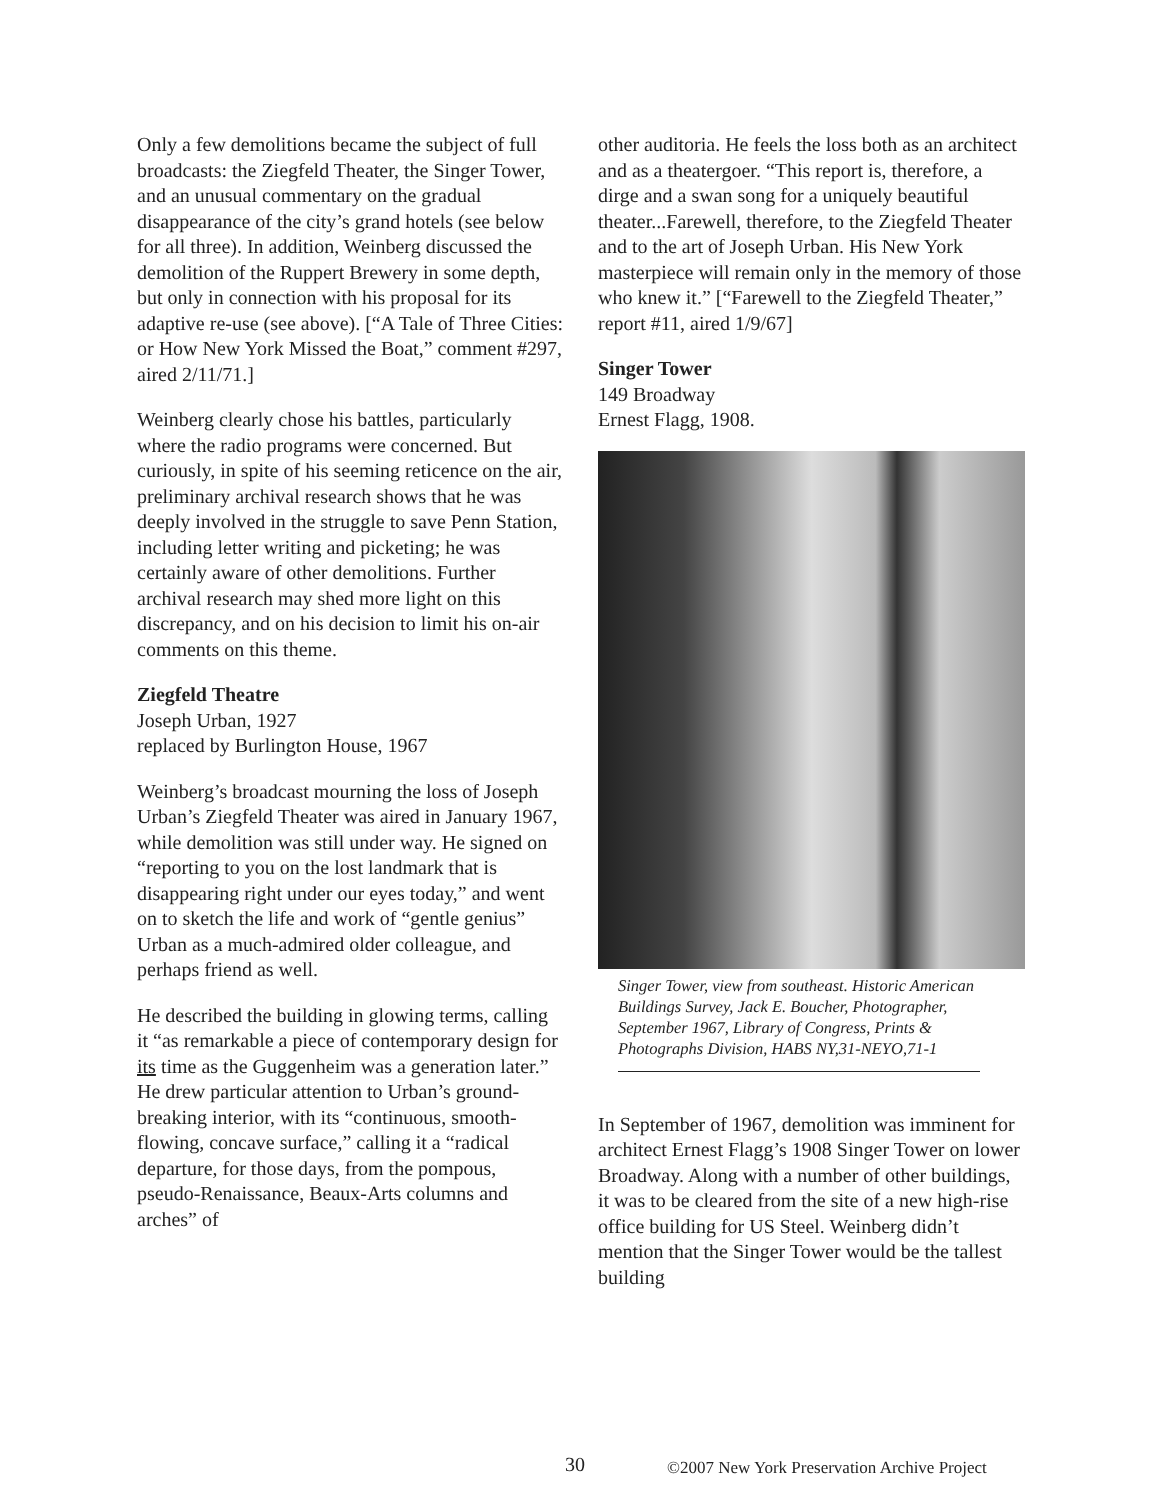Only a few demolitions became the subject of full broadcasts: the Ziegfeld Theater, the Singer Tower, and an unusual commentary on the gradual disappearance of the city’s grand hotels (see below for all three). In addition, Weinberg discussed the demolition of the Ruppert Brewery in some depth, but only in connection with his proposal for its adaptive re-use (see above). [“A Tale of Three Cities: or How New York Missed the Boat,” comment #297, aired 2/11/71.]
Weinberg clearly chose his battles, particularly where the radio programs were concerned. But curiously, in spite of his seeming reticence on the air, preliminary archival research shows that he was deeply involved in the struggle to save Penn Station, including letter writing and picketing; he was certainly aware of other demolitions. Further archival research may shed more light on this discrepancy, and on his decision to limit his on-air comments on this theme.
Ziegfeld Theatre
Joseph Urban, 1927
replaced by Burlington House, 1967
Weinberg’s broadcast mourning the loss of Joseph Urban’s Ziegfeld Theater was aired in January 1967, while demolition was still under way. He signed on “reporting to you on the lost landmark that is disappearing right under our eyes today,” and went on to sketch the life and work of “gentle genius” Urban as a much-admired older colleague, and perhaps friend as well.
He described the building in glowing terms, calling it “as remarkable a piece of contemporary design for its time as the Guggenheim was a generation later.” He drew particular attention to Urban’s ground-breaking interior, with its “continuous, smooth-flowing, concave surface,” calling it a “radical departure, for those days, from the pompous, pseudo-Renaissance, Beaux-Arts columns and arches” of
other auditoria. He feels the loss both as an architect and as a theatergoer. “This report is, therefore, a dirge and a swan song for a uniquely beautiful theater...Farewell, therefore, to the Ziegfeld Theater and to the art of Joseph Urban. His New York masterpiece will remain only in the memory of those who knew it.” [“Farewell to the Ziegfeld Theater,” report #11, aired 1/9/67]
Singer Tower
149 Broadway
Ernest Flagg, 1908.
Singer Tower, view from southeast. Historic American Buildings Survey, Jack E. Boucher, Photographer, September 1967, Library of Congress, Prints & Photographs Division, HABS NY,31-NEYO,71-1
In September of 1967, demolition was imminent for architect Ernest Flagg’s 1908 Singer Tower on lower Broadway. Along with a number of other buildings, it was to be cleared from the site of a new high-rise office building for US Steel. Weinberg didn’t mention that the Singer Tower would be the tallest building
30
©2007 New York Preservation Archive Project